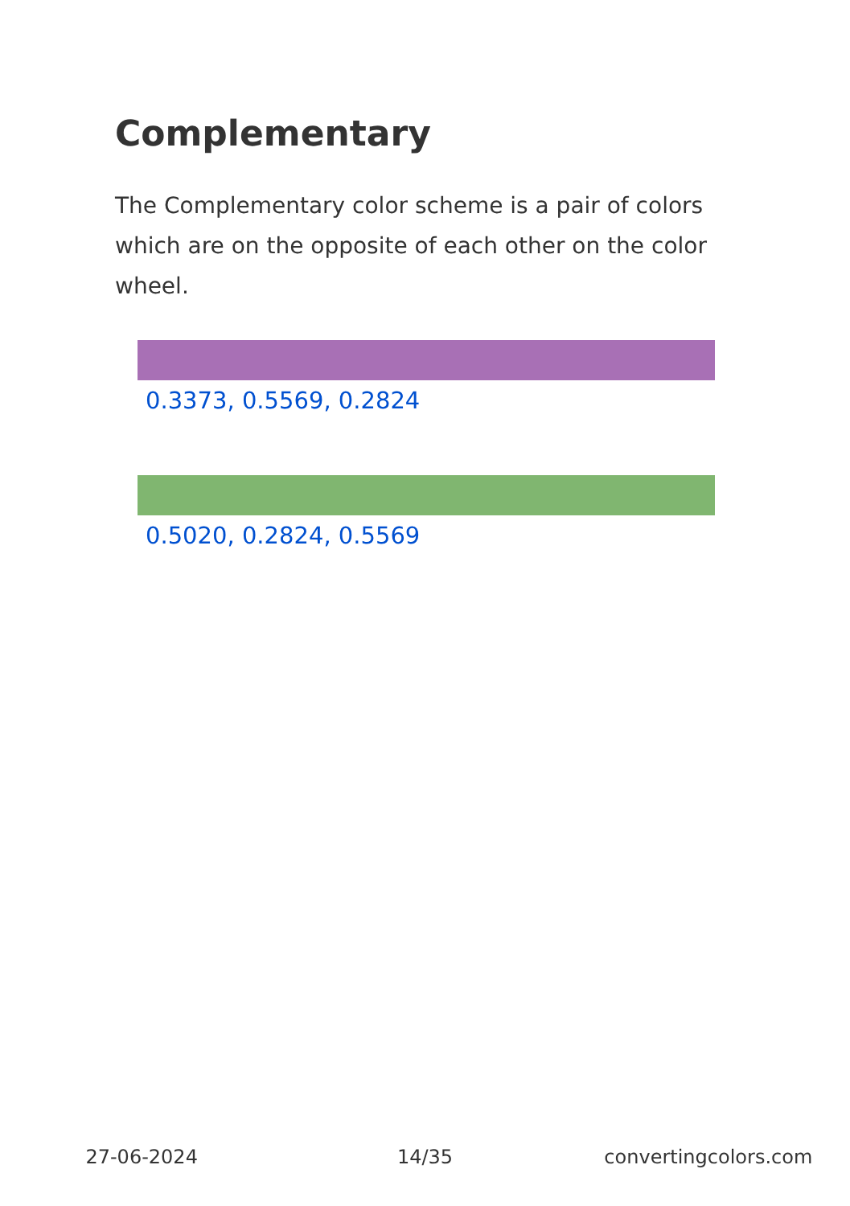Complementary
The Complementary color scheme is a pair of colors which are on the opposite of each other on the color wheel.
0.3373, 0.5569, 0.2824
0.5020, 0.2824, 0.5569
27-06-2024 14/35 convertingcolors.com